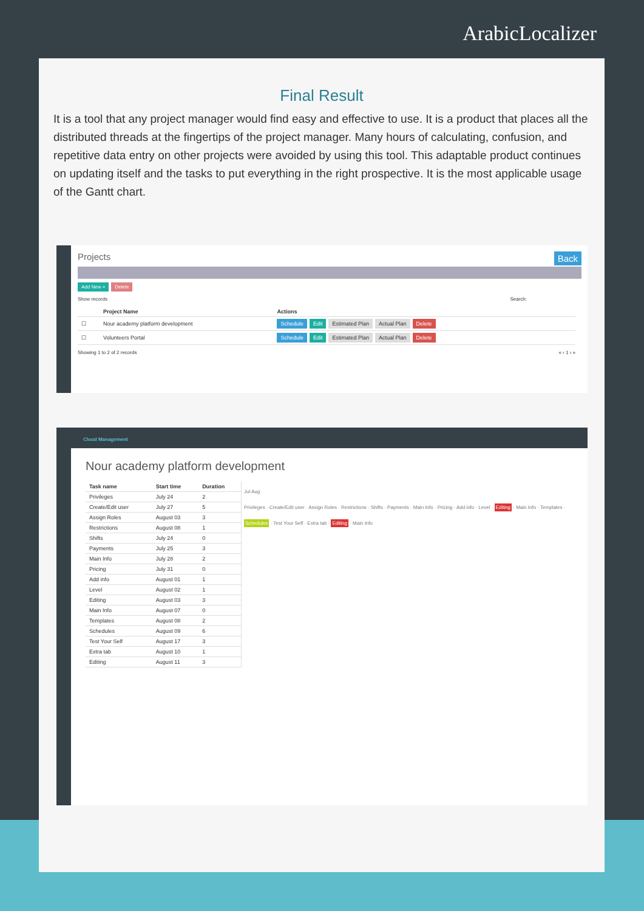ArabicLocalizer
Final Result
It is a tool that any project manager would find easy and effective to use. It is a product that places all the distributed threads at the fingertips of the project manager. Many hours of calculating, confusion, and repetitive data entry on other projects were avoided by using this tool. This adaptable product continues on updating itself and the tasks to put everything in the right prospective. It is the most applicable usage of the Gantt chart.
Projects Back
Add New + Delete
Show records Search:
| | Project Name | Actions |
| --- | --- | --- |
| ☐ | Nour academy platform development | Schedule Edit Estimated Plan Actual Plan Delete |
| ☐ | Volunteers Portal | Schedule Edit Estimated Plan Actual Plan Delete |
Showing 1 to 2 of 2 records « ‹ 1 › »
Cloud Management
Nour academy platform development
| Task name | Start time | Duration |
| --- | --- | --- |
| Privileges | July 24 | 2 |
| Create/Edit user | July 27 | 5 |
| Assign Roles | August 03 | 3 |
| Restrictions | August 08 | 1 |
| Shifts | July 24 | 0 |
| Payments | July 25 | 3 |
| Main Info | July 28 | 2 |
| Pricing | July 31 | 0 |
| Add info | August 01 | 1 |
| Level | August 02 | 1 |
| Editing | August 03 | 3 |
| Main Info | August 07 | 0 |
| Templates | August 08 | 2 |
| Schedules | August 09 | 6 |
| Test Your Self | August 17 | 3 |
| Extra tab | August 10 | 1 |
| Editing | August 11 | 3 |
Jul Aug
Privileges · Create/Edit user · Assign Roles · Restrictions · Shifts · Payments · Main Info · Pricing · Add info · Level · Editing · Main Info · Templates · Schedules · Test Your Self · Extra tab · Editing · Main Info